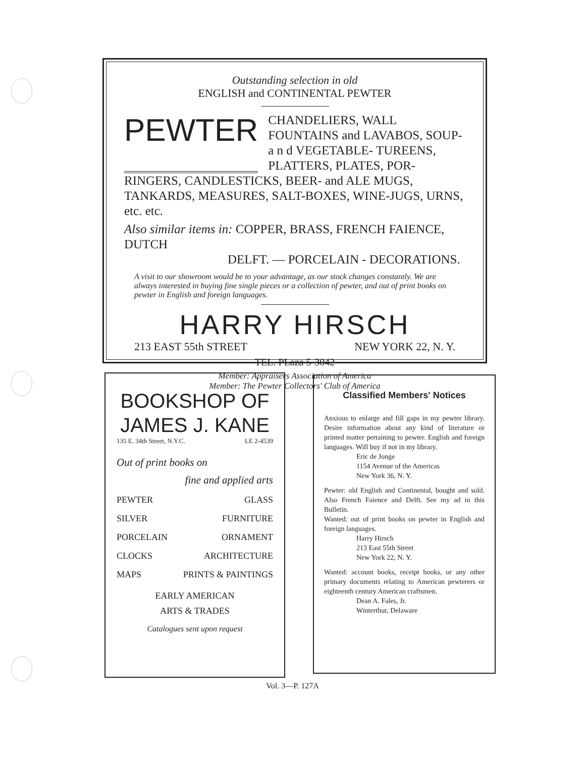Outstanding selection in old
ENGLISH and CONTINENTAL PEWTER
PEWTER
CHANDELIERS, WALL FOUNTAINS and LAVABOS, SOUP- a n d VEGETABLE- TUREENS, PLATTERS, PLATES, POR-
RINGERS, CANDLESTICKS, BEER- and ALE MUGS, TANKARDS, MEASURES, SALT-BOXES, WINE-JUGS, URNS, etc. etc.
Also similar items in: COPPER, BRASS, FRENCH FAIENCE, DUTCH
DELFT. — PORCELAIN - DECORATIONS.
A visit to our showroom would be to your advantage, as our stock changes constantly. We are always interested in buying fine single pieces or a collection of pewter, and out of print books on pewter in English and foreign languages.
HARRY HIRSCH
213 EAST 55th STREET NEW YORK 22, N. Y.
TEL. PLaza 5-3042
Member: Appraisers Association of America
Member: The Pewter Collectors' Club of America
BOOKSHOP OF
JAMES J. KANE
135 E. 34th Street, N.Y.C. LE 2-4539
Out of print books on
fine and applied arts
PEWTER GLASS
SILVER FURNITURE
PORCELAIN ORNAMENT
CLOCKS ARCHITECTURE
MAPS PRINTS & PAINTINGS
EARLY AMERICAN
ARTS & TRADES
Catalogues sent upon request
Classified Members' Notices
Anxious to enlarge and fill gaps in my pewter library. Desire information about any kind of literature or printed matter pertaining to pewter. English and foreign languages. Will buy if not in my library.
Eric de Jonge
1154 Avenue of the Americas
New York 36, N. Y.
Pewter: old English and Continental, bought and sold. Also French Faience and Delft. See my ad in this Bulletin.
Wanted: out of print books on pewter in English and foreign languages.
Harry Hirsch
213 East 55th Street
New York 22, N. Y.
Wanted: account books, receipt books, or any other primary documents relating to American pewterers or eighteenth century American craftsmen.
Dean A. Fales, Jr.
Winterthur, Delaware
Vol. 3—P. 127A